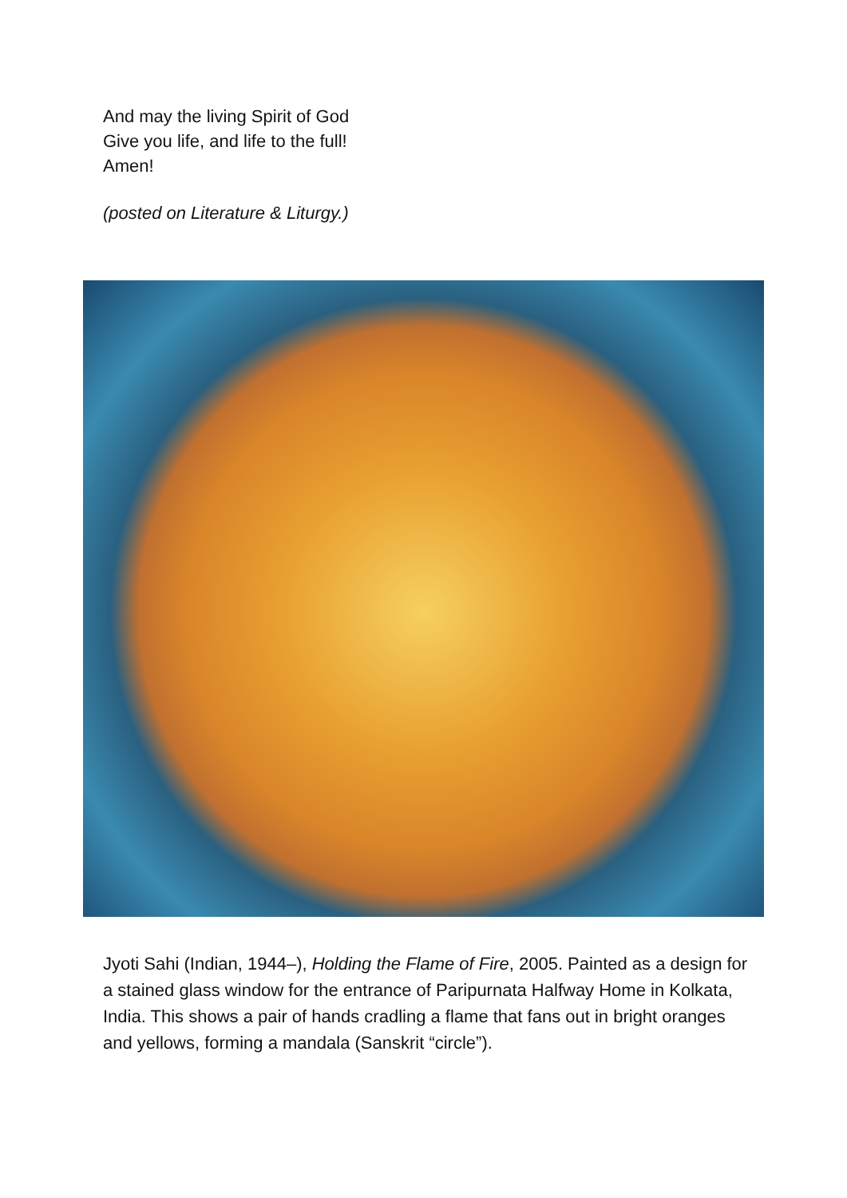And may the living Spirit of God
Give you life, and life to the full!
Amen!
(posted on Literature & Liturgy.)
Jyoti Sahi (Indian, 1944–), Holding the Flame of Fire, 2005. Painted as a design for a stained glass window for the entrance of Paripurnata Halfway Home in Kolkata, India. This shows a pair of hands cradling a flame that fans out in bright oranges and yellows, forming a mandala (Sanskrit “circle”).